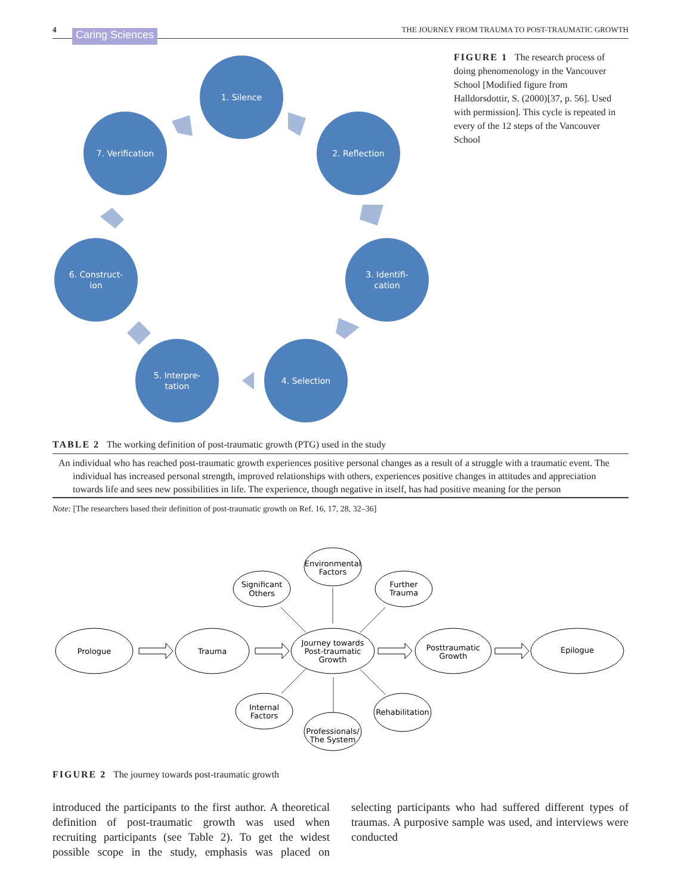4 Caring Sciences THE JOURNEY FROM TRAUMA TO POST-TRAUMATIC GROWTH
1. Silence
2. Reflection
3. Identifi-
cation
4. Selection
5. Interpre-
tation
6. Construct-
ion
7. Verification
FIGURE 1 The research process of doing phenomenology in the Vancouver School [Modified figure from Halldorsdottir, S. (2000)[37, p. 56]. Used with permission]. This cycle is repeated in every of the 12 steps of the Vancouver School
TABLE 2 The working definition of post-traumatic growth (PTG) used in the study
| An individual who has reached post-traumatic growth experiences positive personal changes as a result of a struggle with a traumatic event. The individual has increased personal strength, improved relationships with others, experiences positive changes in attitudes and appreciation towards life and sees new possibilities in life. The experience, though negative in itself, has had positive meaning for the person |
Note: [The researchers based their definition of post-traumatic growth on Ref. 16, 17, 28, 32–36]
Prologue
Trauma
Journey towards
Post-traumatic
Growth
Posttraumatic
Growth
Epilogue
Significant
Others
Environmental
Factors
Further
Trauma
Internal
Factors
Professionals/
The System
Rehabilitation
FIGURE 2 The journey towards post-traumatic growth
introduced the participants to the first author. A theoretical definition of post-traumatic growth was used when recruiting participants (see Table 2). To get the widest possible scope in the study, emphasis was placed on selecting participants who had suffered different types of traumas. A purposive sample was used, and interviews were conducted